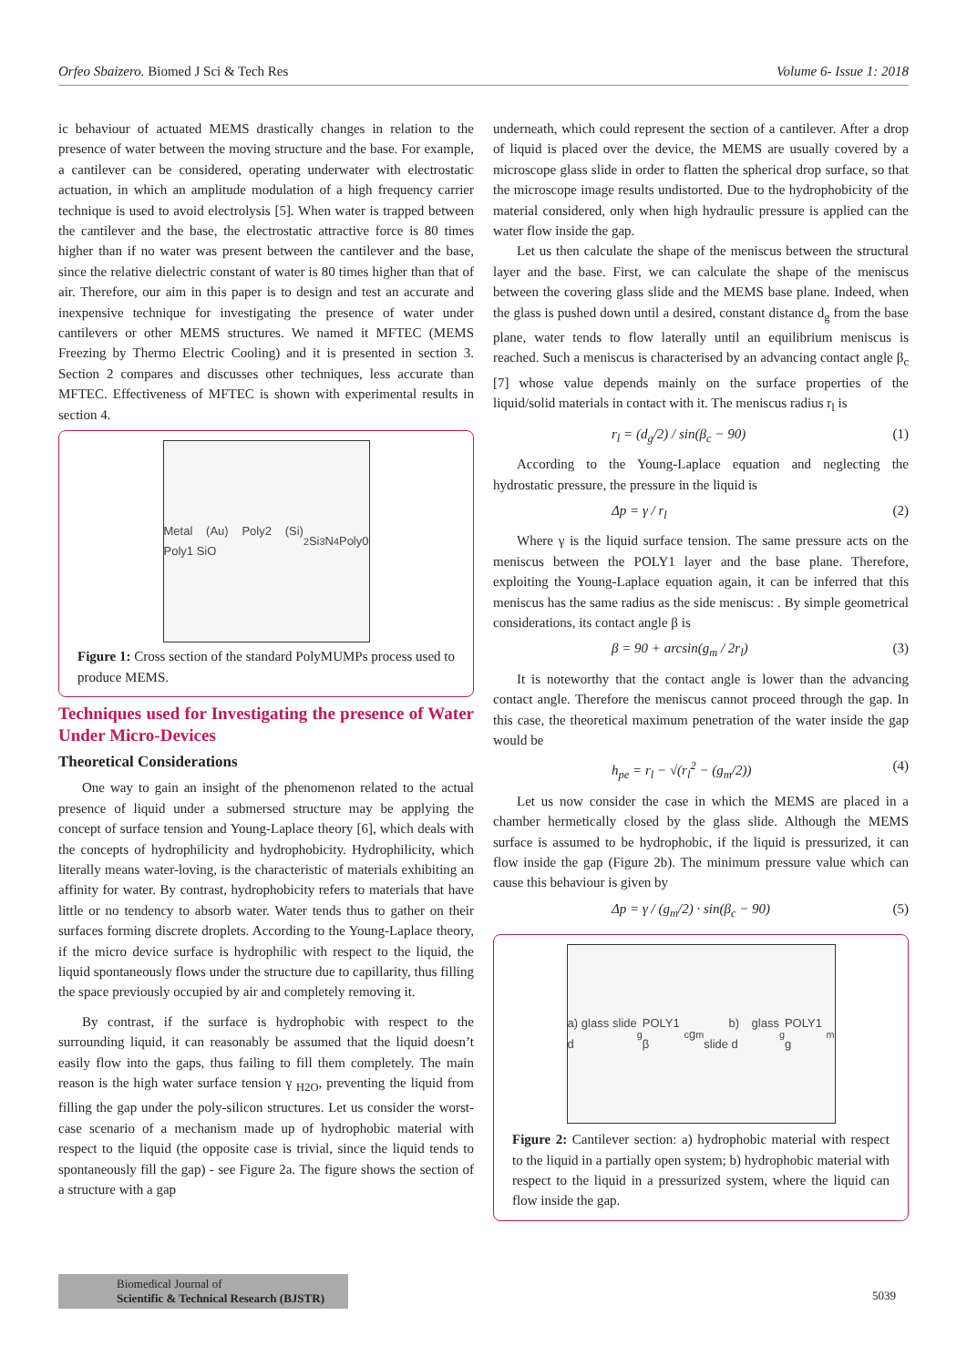Orfeo Sbaizero. Biomed J Sci & Tech Res Volume 6- Issue 1: 2018
ic behaviour of actuated MEMS drastically changes in relation to the presence of water between the moving structure and the base. For example, a cantilever can be considered, operating underwater with electrostatic actuation, in which an amplitude modulation of a high frequency carrier technique is used to avoid electrolysis [5]. When water is trapped between the cantilever and the base, the electrostatic attractive force is 80 times higher than if no water was present between the cantilever and the base, since the relative dielectric constant of water is 80 times higher than that of air. Therefore, our aim in this paper is to design and test an accurate and inexpensive technique for investigating the presence of water under cantilevers or other MEMS structures. We named it MFTEC (MEMS Freezing by Thermo Electric Cooling) and it is presented in section 3. Section 2 compares and discusses other techniques, less accurate than MFTEC. Effectiveness of MFTEC is shown with experimental results in section 4.
Metal (Au) Poly2 (Si) Poly1 SiO<sub>2</sub> Si<sub>3</sub>N<sub>4</sub> Poly0
Figure 1: Cross section of the standard PolyMUMPs process used to produce MEMS.
Techniques used for Investigating the presence of Water Under Micro-Devices
Theoretical Considerations
One way to gain an insight of the phenomenon related to the actual presence of liquid under a submersed structure may be applying the concept of surface tension and Young-Laplace theory [6], which deals with the concepts of hydrophilicity and hydrophobicity. Hydrophilicity, which literally means water-loving, is the characteristic of materials exhibiting an affinity for water. By contrast, hydrophobicity refers to materials that have little or no tendency to absorb water. Water tends thus to gather on their surfaces forming discrete droplets. According to the Young-Laplace theory, if the micro device surface is hydrophilic with respect to the liquid, the liquid spontaneously flows under the structure due to capillarity, thus filling the space previously occupied by air and completely removing it.
By contrast, if the surface is hydrophobic with respect to the surrounding liquid, it can reasonably be assumed that the liquid doesn’t easily flow into the gaps, thus failing to fill them completely. The main reason is the high water surface tension γ <sub>H2O</sub>, preventing the liquid from filling the gap under the poly-silicon structures. Let us consider the worst-case scenario of a mechanism made up of hydrophobic material with respect to the liquid (the opposite case is trivial, since the liquid tends to spontaneously fill the gap) - see Figure 2a. The figure shows the section of a structure with a gap
underneath, which could represent the section of a cantilever. After a drop of liquid is placed over the device, the MEMS are usually covered by a microscope glass slide in order to flatten the spherical drop surface, so that the microscope image results undistorted. Due to the hydrophobicity of the material considered, only when high hydraulic pressure is applied can the water flow inside the gap.
Let us then calculate the shape of the meniscus between the structural layer and the base. First, we can calculate the shape of the meniscus between the covering glass slide and the MEMS base plane. Indeed, when the glass is pushed down until a desired, constant distance d<sub>g</sub> from the base plane, water tends to flow laterally until an equilibrium meniscus is reached. Such a meniscus is characterised by an advancing contact angle β<sub>c</sub> [7] whose value depends mainly on the surface properties of the liquid/solid materials in contact with it. The meniscus radius r<sub>l</sub> is
r<sub>l</sub> = (d<sub>g</sub>/2) / sin(β<sub>c</sub> − 90) (1)
According to the Young-Laplace equation and neglecting the hydrostatic pressure, the pressure in the liquid is
Δp = γ / r<sub>l</sub> (2)
Where γ is the liquid surface tension. The same pressure acts on the meniscus between the POLY1 layer and the base plane. Therefore, exploiting the Young-Laplace equation again, it can be inferred that this meniscus has the same radius as the side meniscus: . By simple geometrical considerations, its contact angle β is
β = 90 + arcsin(g<sub>m</sub> / 2r<sub>l</sub>) (3)
It is noteworthy that the contact angle is lower than the advancing contact angle. Therefore the meniscus cannot proceed through the gap. In this case, the theoretical maximum penetration of the water inside the gap would be
h<sub>pe</sub> = r<sub>l</sub> − √(r<sub>l</sub><sup>2</sup> − (g<sub>m</sub>/2)) (4)
Let us now consider the case in which the MEMS are placed in a chamber hermetically closed by the glass slide. Although the MEMS surface is assumed to be hydrophobic, if the liquid is pressurized, it can flow inside the gap (Figure 2b). The minimum pressure value which can cause this behaviour is given by
Δp = γ / (g<sub>m</sub>/2) · sin(β<sub>c</sub> − 90) (5)
a) glass slide d<sub>g</sub> POLY1 β<sub>c</sub> g<sub>m</sub> b) glass slide d<sub>g</sub> POLY1 g<sub>m</sub>
Figure 2: Cantilever section: a) hydrophobic material with respect to the liquid in a partially open system; b) hydrophobic material with respect to the liquid in a pressurized system, where the liquid can flow inside the gap.
Biomedical Journal of
Scientific & Technical Research (BJSTR)
5039